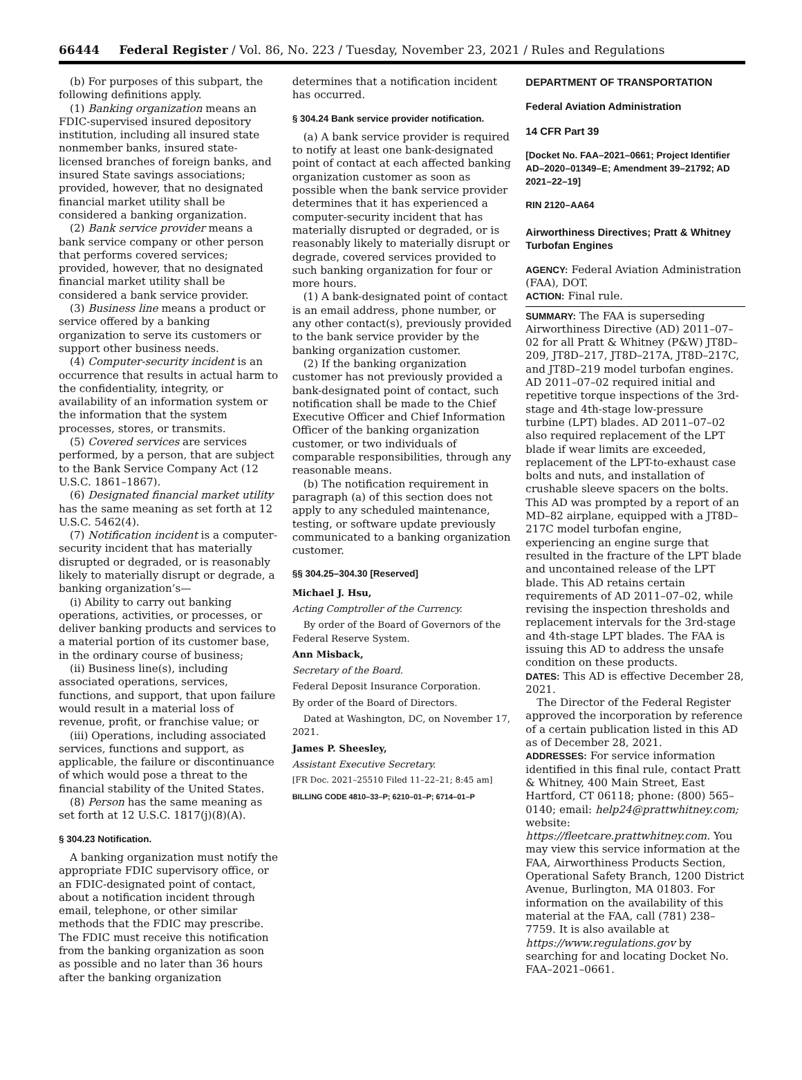66444 Federal Register / Vol. 86, No. 223 / Tuesday, November 23, 2021 / Rules and Regulations
(b) For purposes of this subpart, the following definitions apply.
(1) Banking organization means an FDIC-supervised insured depository institution, including all insured state nonmember banks, insured state-licensed branches of foreign banks, and insured State savings associations; provided, however, that no designated financial market utility shall be considered a banking organization.
(2) Bank service provider means a bank service company or other person that performs covered services; provided, however, that no designated financial market utility shall be considered a bank service provider.
(3) Business line means a product or service offered by a banking organization to serve its customers or support other business needs.
(4) Computer-security incident is an occurrence that results in actual harm to the confidentiality, integrity, or availability of an information system or the information that the system processes, stores, or transmits.
(5) Covered services are services performed, by a person, that are subject to the Bank Service Company Act (12 U.S.C. 1861–1867).
(6) Designated financial market utility has the same meaning as set forth at 12 U.S.C. 5462(4).
(7) Notification incident is a computer-security incident that has materially disrupted or degraded, or is reasonably likely to materially disrupt or degrade, a banking organization’s—
(i) Ability to carry out banking operations, activities, or processes, or deliver banking products and services to a material portion of its customer base, in the ordinary course of business;
(ii) Business line(s), including associated operations, services, functions, and support, that upon failure would result in a material loss of revenue, profit, or franchise value; or
(iii) Operations, including associated services, functions and support, as applicable, the failure or discontinuance of which would pose a threat to the financial stability of the United States.
(8) Person has the same meaning as set forth at 12 U.S.C. 1817(j)(8)(A).
§ 304.23 Notification.
A banking organization must notify the appropriate FDIC supervisory office, or an FDIC-designated point of contact, about a notification incident through email, telephone, or other similar methods that the FDIC may prescribe. The FDIC must receive this notification from the banking organization as soon as possible and no later than 36 hours after the banking organization
determines that a notification incident has occurred.
§ 304.24 Bank service provider notification.
(a) A bank service provider is required to notify at least one bank-designated point of contact at each affected banking organization customer as soon as possible when the bank service provider determines that it has experienced a computer-security incident that has materially disrupted or degraded, or is reasonably likely to materially disrupt or degrade, covered services provided to such banking organization for four or more hours.
(1) A bank-designated point of contact is an email address, phone number, or any other contact(s), previously provided to the bank service provider by the banking organization customer.
(2) If the banking organization customer has not previously provided a bank-designated point of contact, such notification shall be made to the Chief Executive Officer and Chief Information Officer of the banking organization customer, or two individuals of comparable responsibilities, through any reasonable means.
(b) The notification requirement in paragraph (a) of this section does not apply to any scheduled maintenance, testing, or software update previously communicated to a banking organization customer.
§§ 304.25–304.30 [Reserved]
Michael J. Hsu,
Acting Comptroller of the Currency.
By order of the Board of Governors of the Federal Reserve System.
Ann Misback,
Secretary of the Board.
Federal Deposit Insurance Corporation.
By order of the Board of Directors.
Dated at Washington, DC, on November 17, 2021.
James P. Sheesley,
Assistant Executive Secretary.
[FR Doc. 2021–25510 Filed 11–22–21; 8:45 am]
BILLING CODE 4810–33–P; 6210–01–P; 6714–01–P
DEPARTMENT OF TRANSPORTATION
Federal Aviation Administration
14 CFR Part 39
[Docket No. FAA–2021–0661; Project Identifier AD–2020–01349–E; Amendment 39–21792; AD 2021–22–19]
RIN 2120–AA64
Airworthiness Directives; Pratt & Whitney Turbofan Engines
AGENCY: Federal Aviation Administration (FAA), DOT.
ACTION: Final rule.
SUMMARY: The FAA is superseding Airworthiness Directive (AD) 2011–07–02 for all Pratt & Whitney (P&W) JT8D–209, JT8D–217, JT8D–217A, JT8D–217C, and JT8D–219 model turbofan engines. AD 2011–07–02 required initial and repetitive torque inspections of the 3rd-stage and 4th-stage low-pressure turbine (LPT) blades. AD 2011–07–02 also required replacement of the LPT blade if wear limits are exceeded, replacement of the LPT-to-exhaust case bolts and nuts, and installation of crushable sleeve spacers on the bolts. This AD was prompted by a report of an MD–82 airplane, equipped with a JT8D–217C model turbofan engine, experiencing an engine surge that resulted in the fracture of the LPT blade and uncontained release of the LPT blade. This AD retains certain requirements of AD 2011–07–02, while revising the inspection thresholds and replacement intervals for the 3rd-stage and 4th-stage LPT blades. The FAA is issuing this AD to address the unsafe condition on these products.
DATES: This AD is effective December 28, 2021.
The Director of the Federal Register approved the incorporation by reference of a certain publication listed in this AD as of December 28, 2021.
ADDRESSES: For service information identified in this final rule, contact Pratt & Whitney, 400 Main Street, East Hartford, CT 06118; phone: (800) 565–0140; email: help24@prattwhitney.com; website: https://fleetcare.prattwhitney.com. You may view this service information at the FAA, Airworthiness Products Section, Operational Safety Branch, 1200 District Avenue, Burlington, MA 01803. For information on the availability of this material at the FAA, call (781) 238–7759. It is also available at https://www.regulations.gov by searching for and locating Docket No. FAA–2021–0661.